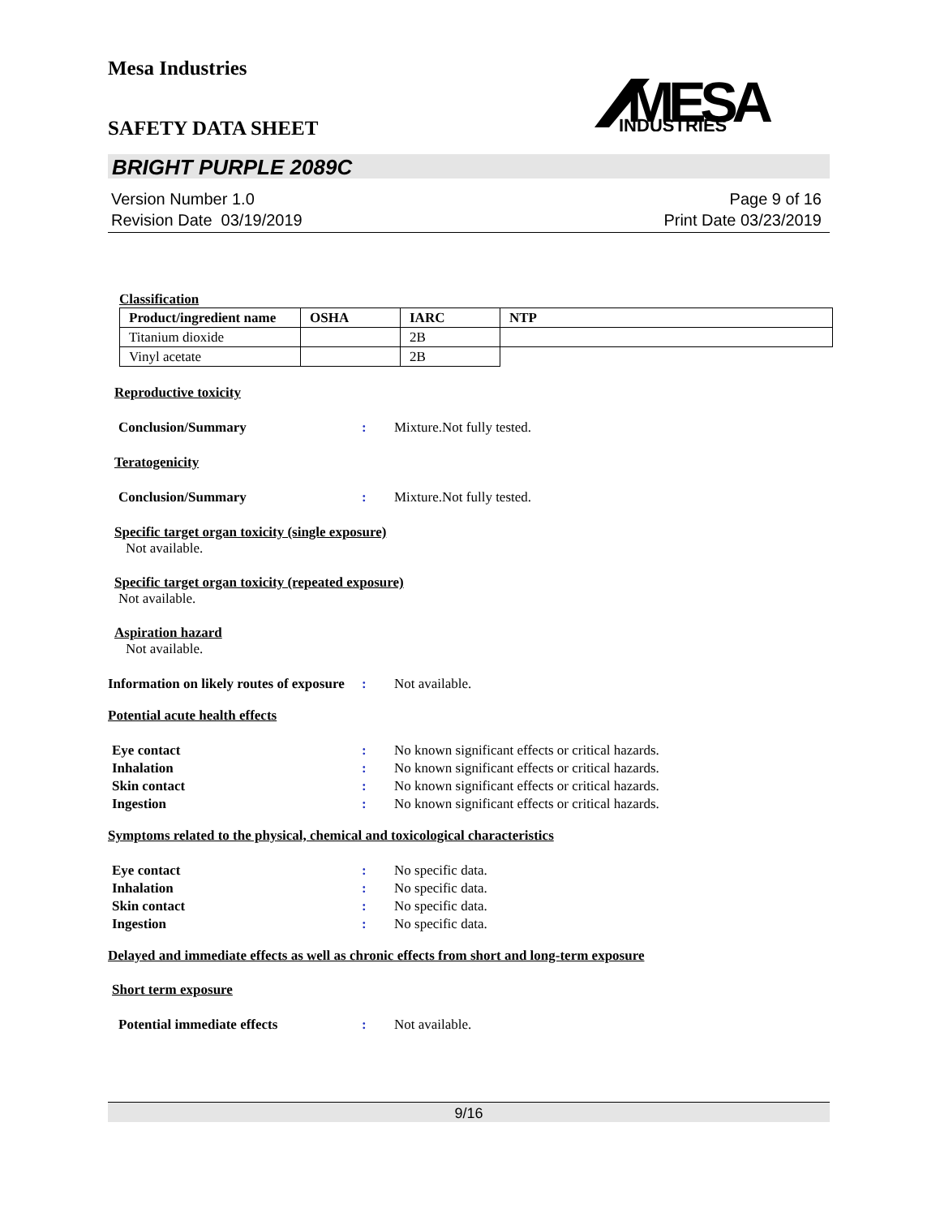Mesa Industries
MESA
INDUSTRIES
SAFETY DATA SHEET
BRIGHT PURPLE 2089C
Version Number 1.0
Revision Date 03/19/2019
Page 9 of 16
Print Date 03/23/2019
Classification
| Product/ingredient name | OSHA | IARC | NTP |
| --- | --- | --- | --- |
| Titanium dioxide | | 2B | |
| Vinyl acetate | | 2B | |
Reproductive toxicity
Conclusion/Summary: Mixture.Not fully tested.
Teratogenicity
Conclusion/Summary: Mixture.Not fully tested.
Specific target organ toxicity (single exposure)
Not available.
Specific target organ toxicity (repeated exposure)
Not available.
Aspiration hazard
Not available.
Information on likely routes of exposure: Not available.
Potential acute health effects
Eye contact: No known significant effects or critical hazards.
Inhalation: No known significant effects or critical hazards.
Skin contact: No known significant effects or critical hazards.
Ingestion: No known significant effects or critical hazards.
Symptoms related to the physical, chemical and toxicological characteristics
Eye contact: No specific data.
Inhalation: No specific data.
Skin contact: No specific data.
Ingestion: No specific data.
Delayed and immediate effects as well as chronic effects from short and long-term exposure
Short term exposure
Potential immediate effects: Not available.
9/16